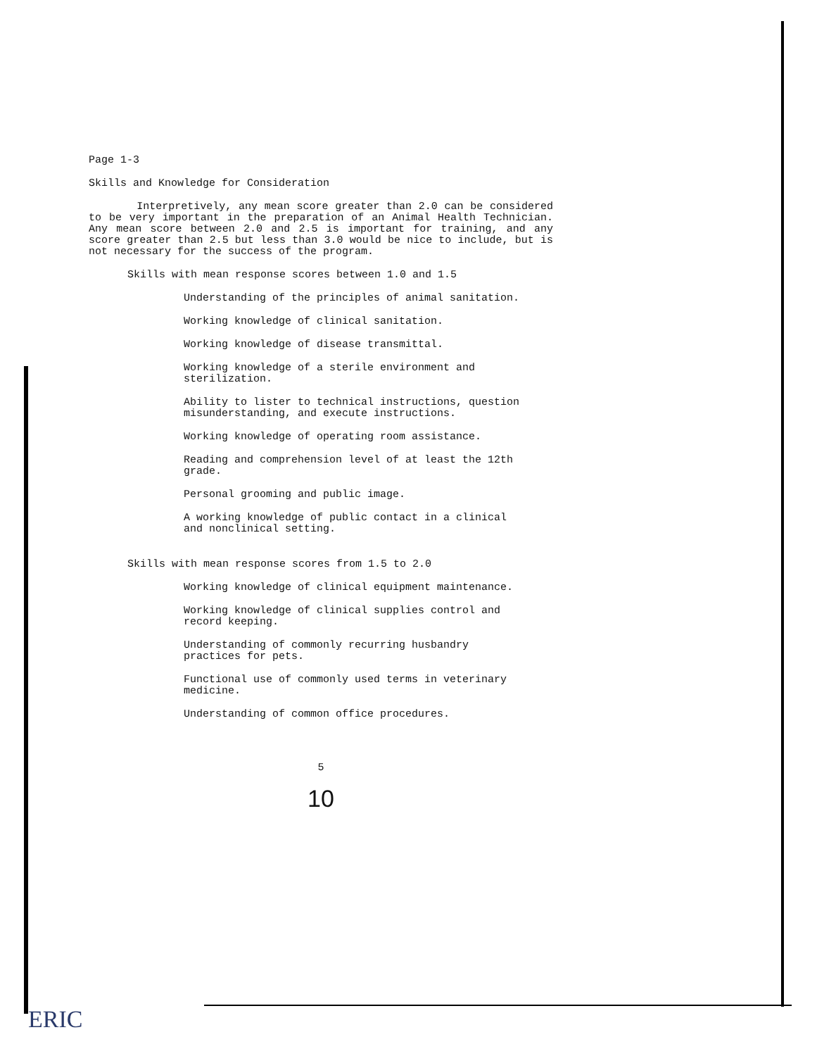Page 1-3
Skills and Knowledge for Consideration
Interpretively, any mean score greater than 2.0 can be considered to be very important in the preparation of an Animal Health Technician. Any mean score between 2.0 and 2.5 is important for training, and any score greater than 2.5 but less than 3.0 would be nice to include, but is not necessary for the success of the program.
Skills with mean response scores between 1.0 and 1.5
Understanding of the principles of animal sanitation.
Working knowledge of clinical sanitation.
Working knowledge of disease transmittal.
Working knowledge of a sterile environment and sterilization.
Ability to lister to technical instructions, question misunderstanding, and execute instructions.
Working knowledge of operating room assistance.
Reading and comprehension level of at least the 12th grade.
Personal grooming and public image.
A working knowledge of public contact in a clinical and nonclinical setting.
Skills with mean response scores from 1.5 to 2.0
Working knowledge of clinical equipment maintenance.
Working knowledge of clinical supplies control and record keeping.
Understanding of commonly recurring husbandry practices for pets.
Functional use of commonly used terms in veterinary medicine.
Understanding of common office procedures.
5
10
ERIC